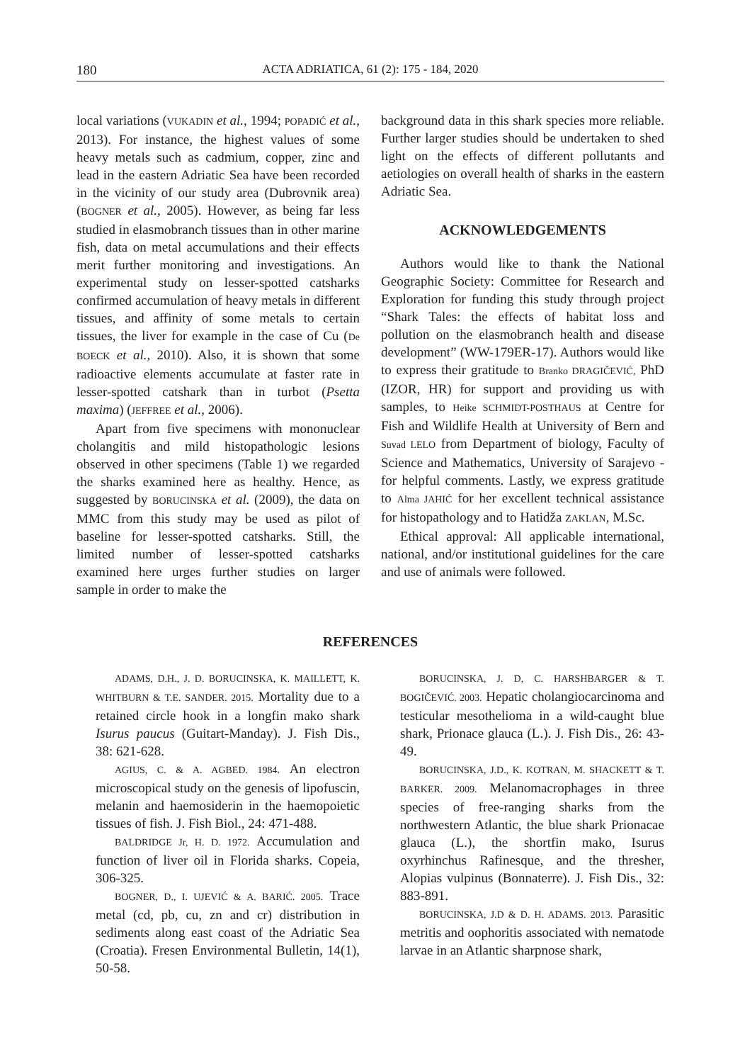180 ACTA ADRIATICA, 61 (2): 175 - 184, 2020
local variations (VUKADIN et al., 1994; POPADIĆ et al., 2013). For instance, the highest values of some heavy metals such as cadmium, copper, zinc and lead in the eastern Adriatic Sea have been recorded in the vicinity of our study area (Dubrovnik area) (BOGNER et al., 2005). However, as being far less studied in elasmobranch tissues than in other marine fish, data on metal accumulations and their effects merit further monitoring and investigations. An experimental study on lesser-spotted catsharks confirmed accumulation of heavy metals in different tissues, and affinity of some metals to certain tissues, the liver for example in the case of Cu (De BOECK et al., 2010). Also, it is shown that some radioactive elements accumulate at faster rate in lesser-spotted catshark than in turbot (Psetta maxima) (JEFFREE et al., 2006).
Apart from five specimens with mononuclear cholangitis and mild histopathologic lesions observed in other specimens (Table 1) we regarded the sharks examined here as healthy. Hence, as suggested by BORUCINSKA et al. (2009), the data on MMC from this study may be used as pilot of baseline for lesser-spotted catsharks. Still, the limited number of lesser-spotted catsharks examined here urges further studies on larger sample in order to make the
background data in this shark species more reliable. Further larger studies should be undertaken to shed light on the effects of different pollutants and aetiologies on overall health of sharks in the eastern Adriatic Sea.
ACKNOWLEDGEMENTS
Authors would like to thank the National Geographic Society: Committee for Research and Exploration for funding this study through project “Shark Tales: the effects of habitat loss and pollution on the elasmobranch health and disease development” (WW-179ER-17). Authors would like to express their gratitude to Branko DRAGIČEVIĆ, PhD (IZOR, HR) for support and providing us with samples, to Heike SCHMIDT-POSTHAUS at Centre for Fish and Wildlife Health at University of Bern and Suvad LELO from Department of biology, Faculty of Science and Mathematics, University of Sarajevo - for helpful comments. Lastly, we express gratitude to Alma JAHIĆ for her excellent technical assistance for histopathology and to Hatidža ZAKLAN, M.Sc.
Ethical approval: All applicable international, national, and/or institutional guidelines for the care and use of animals were followed.
REFERENCES
ADAMS, D.H., J. D. BORUCINSKA, K. MAILLETT, K. WHITBURN & T.E. SANDER. 2015. Mortality due to a retained circle hook in a longfin mako shark Isurus paucus (Guitart-Manday). J. Fish Dis., 38: 621-628.
AGIUS, C. & A. AGBED. 1984. An electron microscopical study on the genesis of lipofuscin, melanin and haemosiderin in the haemopoietic tissues of fish. J. Fish Biol., 24: 471-488.
BALDRIDGE Jr, H. D. 1972. Accumulation and function of liver oil in Florida sharks. Copeia, 306-325.
BOGNER, D., I. UJEVIĆ & A. BARIĆ. 2005. Trace metal (cd, pb, cu, zn and cr) distribution in sediments along east coast of the Adriatic Sea (Croatia). Fresen Environmental Bulletin, 14(1), 50-58.
BORUCINSKA, J. D, C. HARSHBARGER & T. BOGIČEVIĆ. 2003. Hepatic cholangiocarcinoma and testicular mesothelioma in a wild-caught blue shark, Prionace glauca (L.). J. Fish Dis., 26: 43-49.
BORUCINSKA, J.D., K. KOTRAN, M. SHACKETT & T. BARKER. 2009. Melanomacrophages in three species of free-ranging sharks from the northwestern Atlantic, the blue shark Prionacae glauca (L.), the shortfin mako, Isurus oxyrhinchus Rafinesque, and the thresher, Alopias vulpinus (Bonnaterre). J. Fish Dis., 32: 883-891.
BORUCINSKA, J.D & D. H. ADAMS. 2013. Parasitic metritis and oophoritis associated with nematode larvae in an Atlantic sharpnose shark,